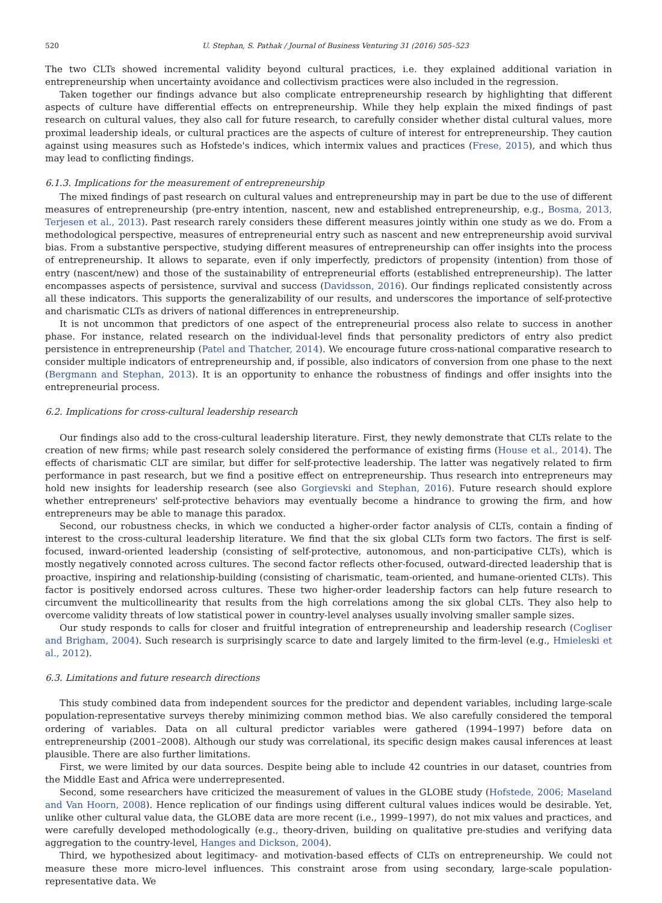520 U. Stephan, S. Pathak / Journal of Business Venturing 31 (2016) 505–523
The two CLTs showed incremental validity beyond cultural practices, i.e. they explained additional variation in entrepreneurship when uncertainty avoidance and collectivism practices were also included in the regression.
Taken together our findings advance but also complicate entrepreneurship research by highlighting that different aspects of culture have differential effects on entrepreneurship. While they help explain the mixed findings of past research on cultural values, they also call for future research, to carefully consider whether distal cultural values, more proximal leadership ideals, or cultural practices are the aspects of culture of interest for entrepreneurship. They caution against using measures such as Hofstede's indices, which intermix values and practices (Frese, 2015), and which thus may lead to conflicting findings.
6.1.3. Implications for the measurement of entrepreneurship
The mixed findings of past research on cultural values and entrepreneurship may in part be due to the use of different measures of entrepreneurship (pre-entry intention, nascent, new and established entrepreneurship, e.g., Bosma, 2013, Terjesen et al., 2013). Past research rarely considers these different measures jointly within one study as we do. From a methodological perspective, measures of entrepreneurial entry such as nascent and new entrepreneurship avoid survival bias. From a substantive perspective, studying different measures of entrepreneurship can offer insights into the process of entrepreneurship. It allows to separate, even if only imperfectly, predictors of propensity (intention) from those of entry (nascent/new) and those of the sustainability of entrepreneurial efforts (established entrepreneurship). The latter encompasses aspects of persistence, survival and success (Davidsson, 2016). Our findings replicated consistently across all these indicators. This supports the generalizability of our results, and underscores the importance of self-protective and charismatic CLTs as drivers of national differences in entrepreneurship.
It is not uncommon that predictors of one aspect of the entrepreneurial process also relate to success in another phase. For instance, related research on the individual-level finds that personality predictors of entry also predict persistence in entrepreneurship (Patel and Thatcher, 2014). We encourage future cross-national comparative research to consider multiple indicators of entrepreneurship and, if possible, also indicators of conversion from one phase to the next (Bergmann and Stephan, 2013). It is an opportunity to enhance the robustness of findings and offer insights into the entrepreneurial process.
6.2. Implications for cross-cultural leadership research
Our findings also add to the cross-cultural leadership literature. First, they newly demonstrate that CLTs relate to the creation of new firms; while past research solely considered the performance of existing firms (House et al., 2014). The effects of charismatic CLT are similar, but differ for self-protective leadership. The latter was negatively related to firm performance in past research, but we find a positive effect on entrepreneurship. Thus research into entrepreneurs may hold new insights for leadership research (see also Gorgievski and Stephan, 2016). Future research should explore whether entrepreneurs' self-protective behaviors may eventually become a hindrance to growing the firm, and how entrepreneurs may be able to manage this paradox.
Second, our robustness checks, in which we conducted a higher-order factor analysis of CLTs, contain a finding of interest to the cross-cultural leadership literature. We find that the six global CLTs form two factors. The first is self-focused, inward-oriented leadership (consisting of self-protective, autonomous, and non-participative CLTs), which is mostly negatively connoted across cultures. The second factor reflects other-focused, outward-directed leadership that is proactive, inspiring and relationship-building (consisting of charismatic, team-oriented, and humane-oriented CLTs). This factor is positively endorsed across cultures. These two higher-order leadership factors can help future research to circumvent the multicollinearity that results from the high correlations among the six global CLTs. They also help to overcome validity threats of low statistical power in country-level analyses usually involving smaller sample sizes.
Our study responds to calls for closer and fruitful integration of entrepreneurship and leadership research (Cogliser and Brigham, 2004). Such research is surprisingly scarce to date and largely limited to the firm-level (e.g., Hmieleski et al., 2012).
6.3. Limitations and future research directions
This study combined data from independent sources for the predictor and dependent variables, including large-scale population-representative surveys thereby minimizing common method bias. We also carefully considered the temporal ordering of variables. Data on all cultural predictor variables were gathered (1994–1997) before data on entrepreneurship (2001–2008). Although our study was correlational, its specific design makes causal inferences at least plausible. There are also further limitations.
First, we were limited by our data sources. Despite being able to include 42 countries in our dataset, countries from the Middle East and Africa were underrepresented.
Second, some researchers have criticized the measurement of values in the GLOBE study (Hofstede, 2006; Maseland and Van Hoorn, 2008). Hence replication of our findings using different cultural values indices would be desirable. Yet, unlike other cultural value data, the GLOBE data are more recent (i.e., 1999–1997), do not mix values and practices, and were carefully developed methodologically (e.g., theory-driven, building on qualitative pre-studies and verifying data aggregation to the country-level, Hanges and Dickson, 2004).
Third, we hypothesized about legitimacy- and motivation-based effects of CLTs on entrepreneurship. We could not measure these more micro-level influences. This constraint arose from using secondary, large-scale population-representative data. We